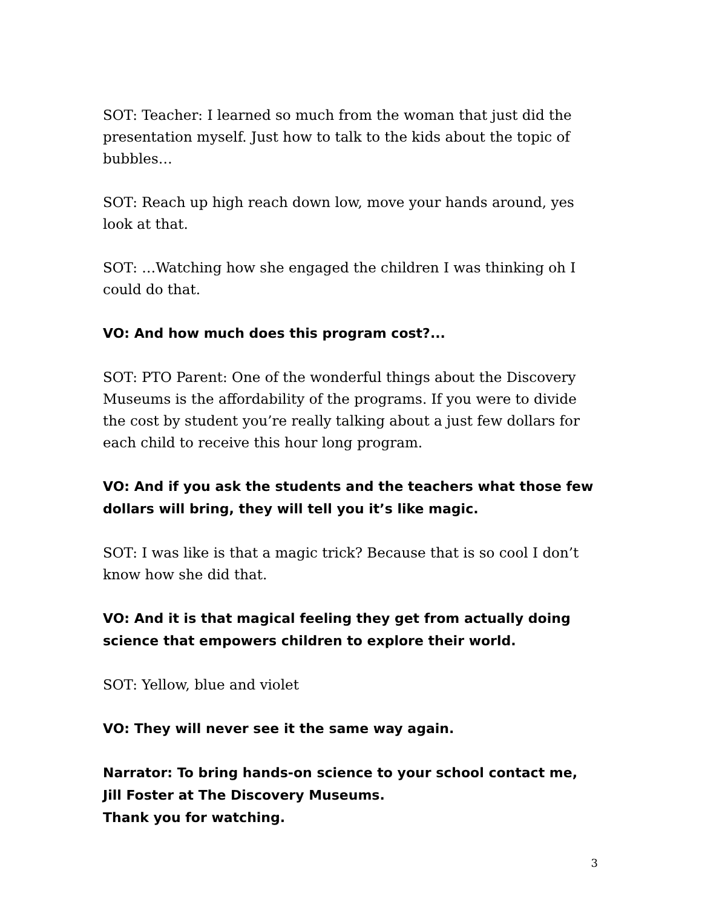SOT: Teacher: I learned so much from the woman that just did the presentation myself. Just how to talk to the kids about the topic of bubbles…
SOT: Reach up high reach down low, move your hands around, yes look at that.
SOT: …Watching how she engaged the children I was thinking oh I could do that.
VO: And how much does this program cost?...
SOT: PTO Parent: One of the wonderful things about the Discovery Museums is the affordability of the programs. If you were to divide the cost by student you’re really talking about a just few dollars for each child to receive this hour long program.
VO: And if you ask the students and the teachers what those few dollars will bring, they will tell you it’s like magic.
SOT: I was like is that a magic trick? Because that is so cool I don’t know how she did that.
VO: And it is that magical feeling they get from actually doing science that empowers children to explore their world.
SOT: Yellow, blue and violet
VO: They will never see it the same way again.
Narrator: To bring hands-on science to your school contact me, Jill Foster at The Discovery Museums.
Thank you for watching.
3